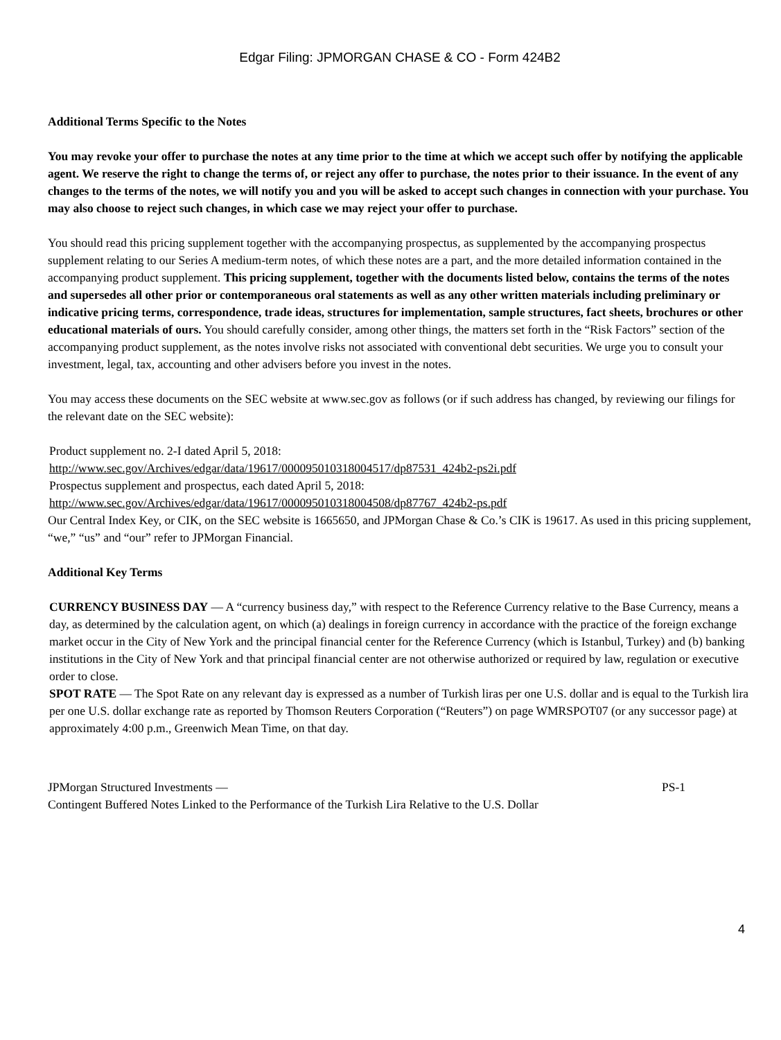Edgar Filing: JPMORGAN CHASE & CO - Form 424B2
Additional Terms Specific to the Notes
You may revoke your offer to purchase the notes at any time prior to the time at which we accept such offer by notifying the applicable agent. We reserve the right to change the terms of, or reject any offer to purchase, the notes prior to their issuance. In the event of any changes to the terms of the notes, we will notify you and you will be asked to accept such changes in connection with your purchase. You may also choose to reject such changes, in which case we may reject your offer to purchase.
You should read this pricing supplement together with the accompanying prospectus, as supplemented by the accompanying prospectus supplement relating to our Series A medium-term notes, of which these notes are a part, and the more detailed information contained in the accompanying product supplement. This pricing supplement, together with the documents listed below, contains the terms of the notes and supersedes all other prior or contemporaneous oral statements as well as any other written materials including preliminary or indicative pricing terms, correspondence, trade ideas, structures for implementation, sample structures, fact sheets, brochures or other educational materials of ours. You should carefully consider, among other things, the matters set forth in the “Risk Factors” section of the accompanying product supplement, as the notes involve risks not associated with conventional debt securities. We urge you to consult your investment, legal, tax, accounting and other advisers before you invest in the notes.
You may access these documents on the SEC website at www.sec.gov as follows (or if such address has changed, by reviewing our filings for the relevant date on the SEC website):
Product supplement no. 2-I dated April 5, 2018:
http://www.sec.gov/Archives/edgar/data/19617/000095010318004517/dp87531_424b2-ps2i.pdf
Prospectus supplement and prospectus, each dated April 5, 2018:
http://www.sec.gov/Archives/edgar/data/19617/000095010318004508/dp87767_424b2-ps.pdf
Our Central Index Key, or CIK, on the SEC website is 1665650, and JPMorgan Chase & Co.’s CIK is 19617. As used in this pricing supplement, “we,” “us” and “our” refer to JPMorgan Financial.
Additional Key Terms
CURRENCY BUSINESS DAY — A “currency business day,” with respect to the Reference Currency relative to the Base Currency, means a day, as determined by the calculation agent, on which (a) dealings in foreign currency in accordance with the practice of the foreign exchange market occur in the City of New York and the principal financial center for the Reference Currency (which is Istanbul, Turkey) and (b) banking institutions in the City of New York and that principal financial center are not otherwise authorized or required by law, regulation or executive order to close.
SPOT RATE — The Spot Rate on any relevant day is expressed as a number of Turkish liras per one U.S. dollar and is equal to the Turkish lira per one U.S. dollar exchange rate as reported by Thomson Reuters Corporation (“Reuters”) on page WMRSPOT07 (or any successor page) at approximately 4:00 p.m., Greenwich Mean Time, on that day.
JPMorgan Structured Investments — PS-1
Contingent Buffered Notes Linked to the Performance of the Turkish Lira Relative to the U.S. Dollar
4